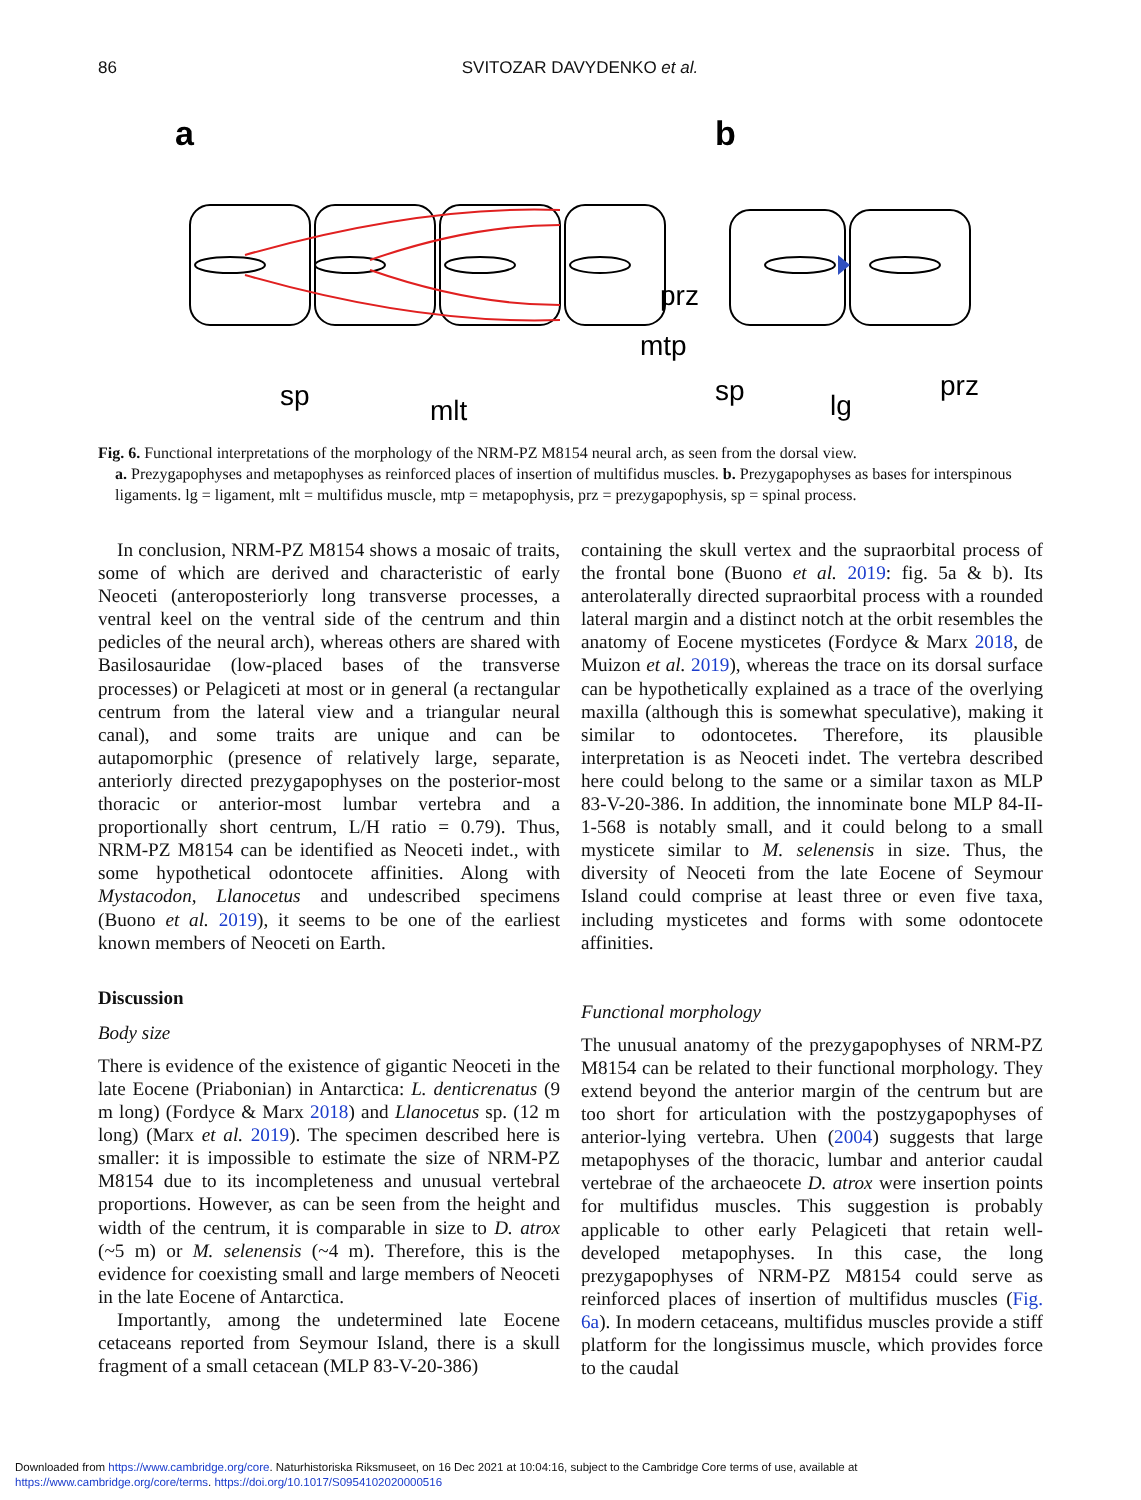86 SVITOZAR DAVYDENKO et al.
a
b
sp
mlt
prz
mtp
sp
lg
prz
Fig. 6. Functional interpretations of the morphology of the NRM-PZ M8154 neural arch, as seen from the dorsal view.
a. Prezygapophyses and metapophyses as reinforced places of insertion of multifidus muscles. b. Prezygapophyses as bases for interspinous ligaments. lg = ligament, mlt = multifidus muscle, mtp = metapophysis, prz = prezygapophysis, sp = spinal process.
In conclusion, NRM-PZ M8154 shows a mosaic of traits, some of which are derived and characteristic of early Neoceti (anteroposteriorly long transverse processes, a ventral keel on the ventral side of the centrum and thin pedicles of the neural arch), whereas others are shared with Basilosauridae (low-placed bases of the transverse processes) or Pelagiceti at most or in general (a rectangular centrum from the lateral view and a triangular neural canal), and some traits are unique and can be autapomorphic (presence of relatively large, separate, anteriorly directed prezygapophyses on the posterior-most thoracic or anterior-most lumbar vertebra and a proportionally short centrum, L/H ratio = 0.79). Thus, NRM-PZ M8154 can be identified as Neoceti indet., with some hypothetical odontocete affinities. Along with Mystacodon, Llanocetus and undescribed specimens (Buono et al. 2019), it seems to be one of the earliest known members of Neoceti on Earth.
Discussion
Body size
There is evidence of the existence of gigantic Neoceti in the late Eocene (Priabonian) in Antarctica: L. denticrenatus (9 m long) (Fordyce & Marx 2018) and Llanocetus sp. (12 m long) (Marx et al. 2019). The specimen described here is smaller: it is impossible to estimate the size of NRM-PZ M8154 due to its incompleteness and unusual vertebral proportions. However, as can be seen from the height and width of the centrum, it is comparable in size to D. atrox (~5 m) or M. selenensis (~4 m). Therefore, this is the evidence for coexisting small and large members of Neoceti in the late Eocene of Antarctica.
Importantly, among the undetermined late Eocene cetaceans reported from Seymour Island, there is a skull fragment of a small cetacean (MLP 83-V-20-386)
containing the skull vertex and the supraorbital process of the frontal bone (Buono et al. 2019: fig. 5a & b). Its anterolaterally directed supraorbital process with a rounded lateral margin and a distinct notch at the orbit resembles the anatomy of Eocene mysticetes (Fordyce & Marx 2018, de Muizon et al. 2019), whereas the trace on its dorsal surface can be hypothetically explained as a trace of the overlying maxilla (although this is somewhat speculative), making it similar to odontocetes. Therefore, its plausible interpretation is as Neoceti indet. The vertebra described here could belong to the same or a similar taxon as MLP 83-V-20-386. In addition, the innominate bone MLP 84-II-1-568 is notably small, and it could belong to a small mysticete similar to M. selenensis in size. Thus, the diversity of Neoceti from the late Eocene of Seymour Island could comprise at least three or even five taxa, including mysticetes and forms with some odontocete affinities.
Functional morphology
The unusual anatomy of the prezygapophyses of NRM-PZ M8154 can be related to their functional morphology. They extend beyond the anterior margin of the centrum but are too short for articulation with the postzygapophyses of anterior-lying vertebra. Uhen (2004) suggests that large metapophyses of the thoracic, lumbar and anterior caudal vertebrae of the archaeocete D. atrox were insertion points for multifidus muscles. This suggestion is probably applicable to other early Pelagiceti that retain well-developed metapophyses. In this case, the long prezygapophyses of NRM-PZ M8154 could serve as reinforced places of insertion of multifidus muscles (Fig. 6a). In modern cetaceans, multifidus muscles provide a stiff platform for the longissimus muscle, which provides force to the caudal
Downloaded from https://www.cambridge.org/core. Naturhistoriska Riksmuseet, on 16 Dec 2021 at 10:04:16, subject to the Cambridge Core terms of use, available at
https://www.cambridge.org/core/terms. https://doi.org/10.1017/S0954102020000516